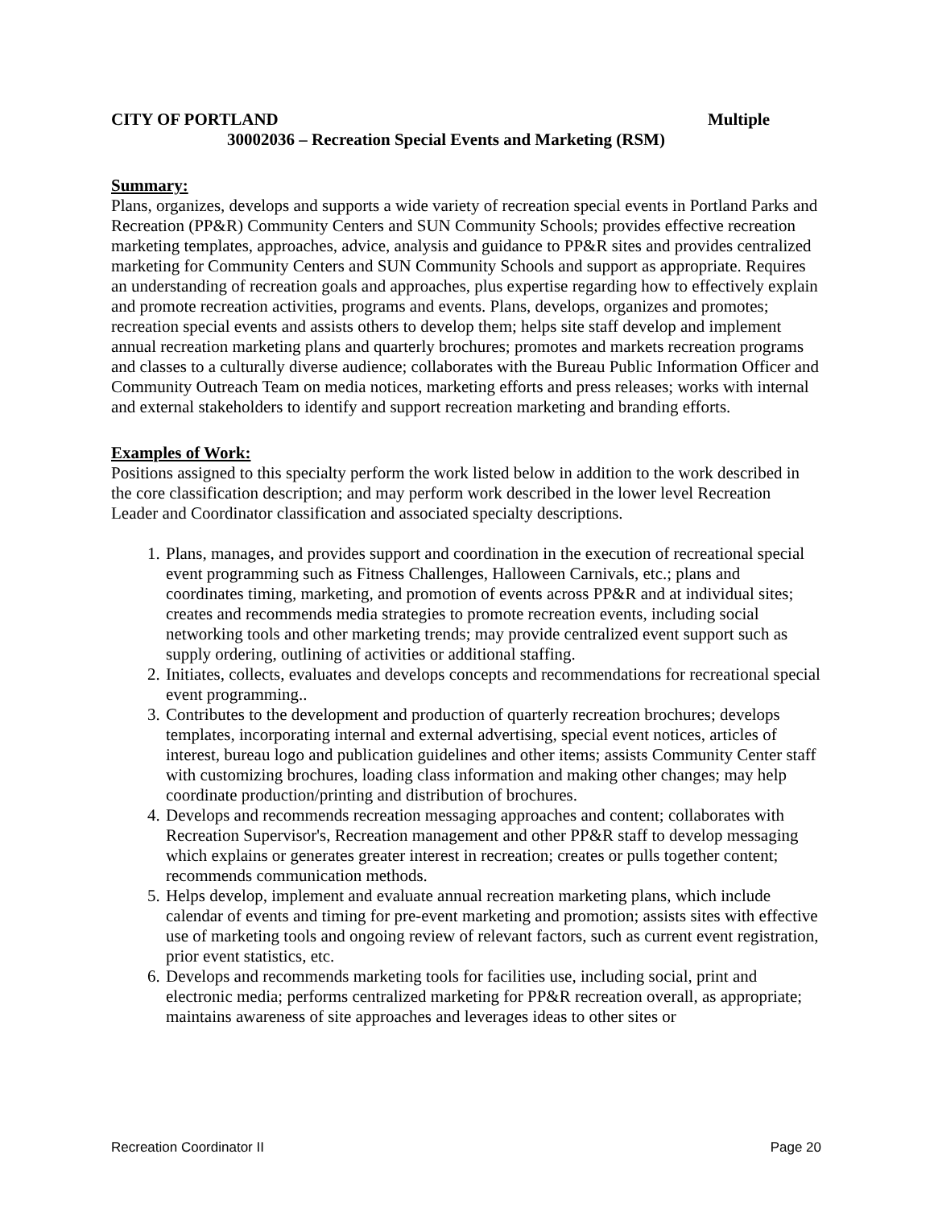CITY OF PORTLAND Multiple
30002036 – Recreation Special Events and Marketing (RSM)
Summary:
Plans, organizes, develops and supports a wide variety of recreation special events in Portland Parks and Recreation (PP&R) Community Centers and SUN Community Schools; provides effective recreation marketing templates, approaches, advice, analysis and guidance to PP&R sites and provides centralized marketing for Community Centers and SUN Community Schools and support as appropriate. Requires an understanding of recreation goals and approaches, plus expertise regarding how to effectively explain and promote recreation activities, programs and events. Plans, develops, organizes and promotes; recreation special events and assists others to develop them; helps site staff develop and implement annual recreation marketing plans and quarterly brochures; promotes and markets recreation programs and classes to a culturally diverse audience; collaborates with the Bureau Public Information Officer and Community Outreach Team on media notices, marketing efforts and press releases; works with internal and external stakeholders to identify and support recreation marketing and branding efforts.
Examples of Work:
Positions assigned to this specialty perform the work listed below in addition to the work described in the core classification description; and may perform work described in the lower level Recreation Leader and Coordinator classification and associated specialty descriptions.
1. Plans, manages, and provides support and coordination in the execution of recreational special event programming such as Fitness Challenges, Halloween Carnivals, etc.; plans and coordinates timing, marketing, and promotion of events across PP&R and at individual sites; creates and recommends media strategies to promote recreation events, including social networking tools and other marketing trends; may provide centralized event support such as supply ordering, outlining of activities or additional staffing.
2. Initiates, collects, evaluates and develops concepts and recommendations for recreational special event programming..
3. Contributes to the development and production of quarterly recreation brochures; develops templates, incorporating internal and external advertising, special event notices, articles of interest, bureau logo and publication guidelines and other items; assists Community Center staff with customizing brochures, loading class information and making other changes; may help coordinate production/printing and distribution of brochures.
4. Develops and recommends recreation messaging approaches and content; collaborates with Recreation Supervisor's, Recreation management and other PP&R staff to develop messaging which explains or generates greater interest in recreation; creates or pulls together content; recommends communication methods.
5. Helps develop, implement and evaluate annual recreation marketing plans, which include calendar of events and timing for pre-event marketing and promotion; assists sites with effective use of marketing tools and ongoing review of relevant factors, such as current event registration, prior event statistics, etc.
6. Develops and recommends marketing tools for facilities use, including social, print and electronic media; performs centralized marketing for PP&R recreation overall, as appropriate; maintains awareness of site approaches and leverages ideas to other sites or
Recreation Coordinator II Page 20